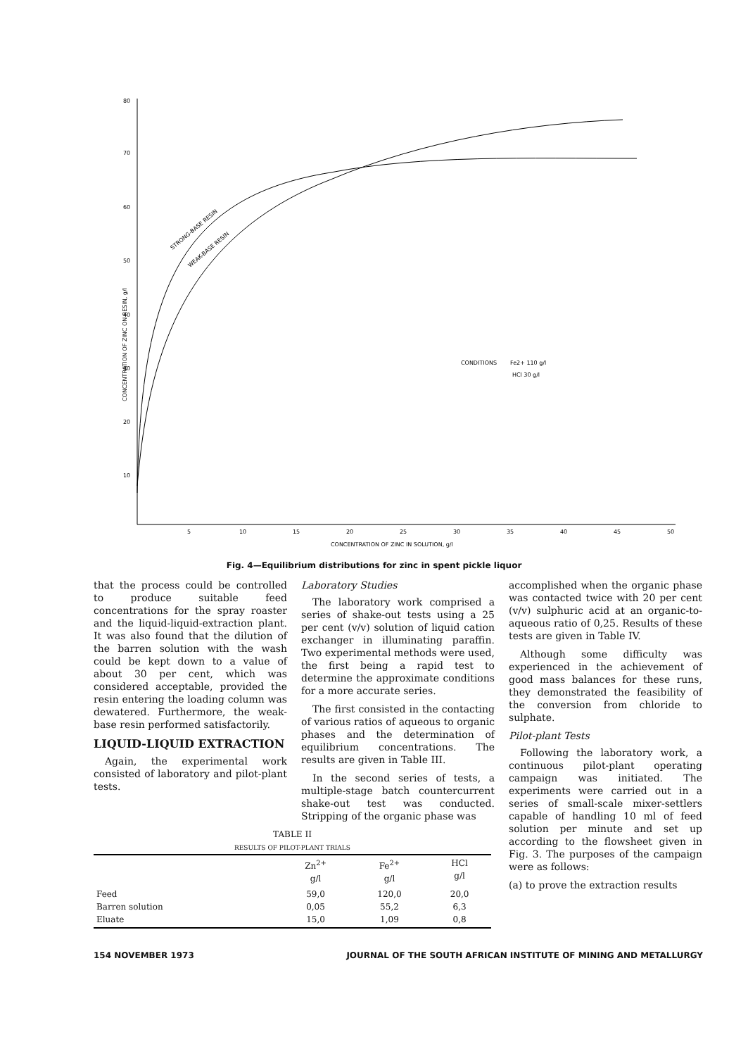80
70
60
50
40
30
20
10
5
10
15
20
25
30
35
40
45
50
CONCENTRATION OF ZINC IN SOLUTION, g/l
CONCENTRATION OF ZINC ON RESIN, g/l
STRONG-BASE RESIN
WEAK-BASE RESIN
CONDITIONS
Fe2+ 110 g/l
HCl 30 g/l
Fig. 4—Equilibrium distributions for zinc in spent pickle liquor
that the process could be controlled to produce suitable feed concentrations for the spray roaster and the liquid-liquid-extraction plant. It was also found that the dilution of the barren solution with the wash could be kept down to a value of about 30 per cent, which was considered acceptable, provided the resin entering the loading column was dewatered. Furthermore, the weak-base resin performed satisfactorily.
LIQUID-LIQUID EXTRACTION
Again, the experimental work consisted of laboratory and pilot-plant tests.
Laboratory Studies
The laboratory work comprised a series of shake-out tests using a 25 per cent (v/v) solution of liquid cation exchanger in illuminating paraffin. Two experimental methods were used, the first being a rapid test to determine the approximate conditions for a more accurate series.
The first consisted in the contacting of various ratios of aqueous to organic phases and the determination of equilibrium concentrations. The results are given in Table III.
In the second series of tests, a multiple-stage batch countercurrent shake-out test was conducted. Stripping of the organic phase was
TABLE II
RESULTS OF PILOT-PLANT TRIALS
| | Zn<sup>2+</sup> g/l | Fe<sup>2+</sup> g/l | HCl g/l |
| --- | --- | --- | --- |
| Feed Barren solution Eluate | 59,0 0,05 15,0 | 120,0 55,2 1,09 | 20,0 6,3 0,8 |
accomplished when the organic phase was contacted twice with 20 per cent (v/v) sulphuric acid at an organic-to-aqueous ratio of 0,25. Results of these tests are given in Table IV.
Although some difficulty was experienced in the achievement of good mass balances for these runs, they demonstrated the feasibility of the conversion from chloride to sulphate.
Pilot-plant Tests
Following the laboratory work, a continuous pilot-plant operating campaign was initiated. The experiments were carried out in a series of small-scale mixer-settlers capable of handling 10 ml of feed solution per minute and set up according to the flowsheet given in Fig. 3. The purposes of the campaign were as follows:
(a) to prove the extraction results
154 NOVEMBER 1973 JOURNAL OF THE SOUTH AFRICAN INSTITUTE OF MINING AND METALLURGY